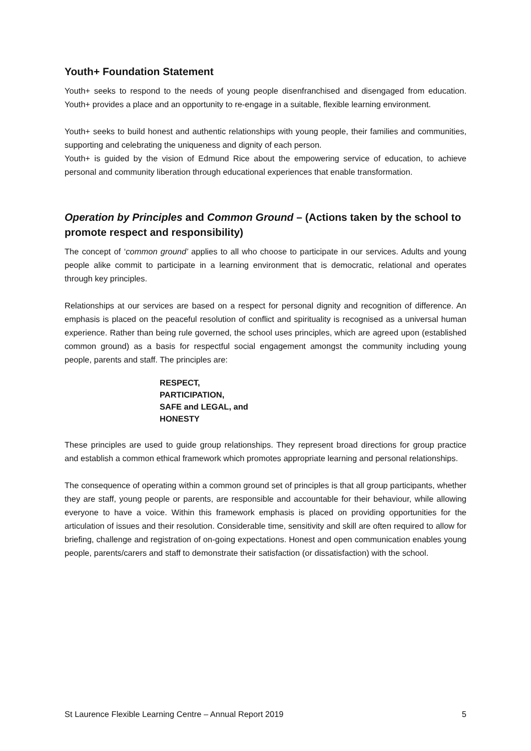Youth+ Foundation Statement
Youth+ seeks to respond to the needs of young people disenfranchised and disengaged from education. Youth+ provides a place and an opportunity to re-engage in a suitable, flexible learning environment.
Youth+ seeks to build honest and authentic relationships with young people, their families and communities, supporting and celebrating the uniqueness and dignity of each person.
Youth+ is guided by the vision of Edmund Rice about the empowering service of education, to achieve personal and community liberation through educational experiences that enable transformation.
Operation by Principles and Common Ground – (Actions taken by the school to promote respect and responsibility)
The concept of ‘common ground’ applies to all who choose to participate in our services. Adults and young people alike commit to participate in a learning environment that is democratic, relational and operates through key principles.
Relationships at our services are based on a respect for personal dignity and recognition of difference. An emphasis is placed on the peaceful resolution of conflict and spirituality is recognised as a universal human experience. Rather than being rule governed, the school uses principles, which are agreed upon (established common ground) as a basis for respectful social engagement amongst the community including young people, parents and staff. The principles are:
RESPECT,
PARTICIPATION,
SAFE and LEGAL, and
HONESTY
These principles are used to guide group relationships. They represent broad directions for group practice and establish a common ethical framework which promotes appropriate learning and personal relationships.
The consequence of operating within a common ground set of principles is that all group participants, whether they are staff, young people or parents, are responsible and accountable for their behaviour, while allowing everyone to have a voice. Within this framework emphasis is placed on providing opportunities for the articulation of issues and their resolution. Considerable time, sensitivity and skill are often required to allow for briefing, challenge and registration of on-going expectations. Honest and open communication enables young people, parents/carers and staff to demonstrate their satisfaction (or dissatisfaction) with the school.
St Laurence Flexible Learning Centre – Annual Report 2019 5